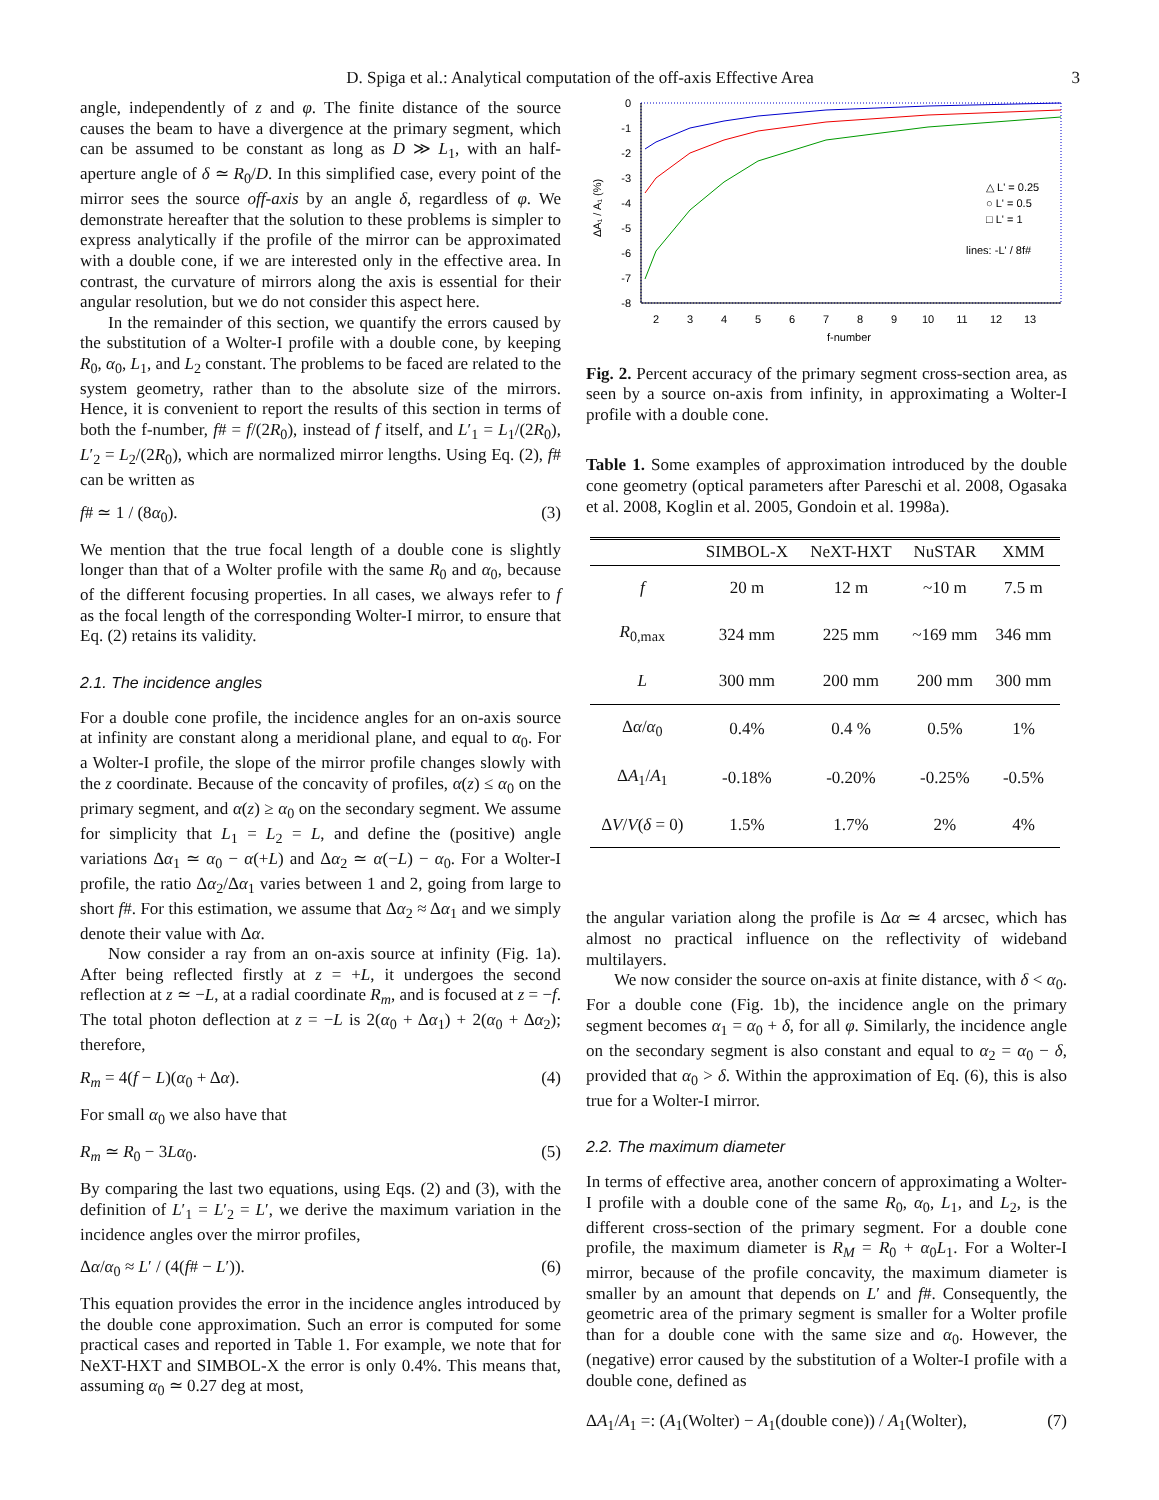D. Spiga et al.: Analytical computation of the off-axis Effective Area 3
angle, independently of z and φ. The finite distance of the source causes the beam to have a divergence at the primary segment, which can be assumed to be constant as long as D ≫ L<sub>1</sub>, with an half-aperture angle of δ ≃ R<sub>0</sub>/D. In this simplified case, every point of the mirror sees the source off-axis by an angle δ, regardless of φ. We demonstrate hereafter that the solution to these problems is simpler to express analytically if the profile of the mirror can be approximated with a double cone, if we are interested only in the effective area. In contrast, the curvature of mirrors along the axis is essential for their angular resolution, but we do not consider this aspect here.
In the remainder of this section, we quantify the errors caused by the substitution of a Wolter-I profile with a double cone, by keeping R<sub>0</sub>, α<sub>0</sub>, L<sub>1</sub>, and L<sub>2</sub> constant. The problems to be faced are related to the system geometry, rather than to the absolute size of the mirrors. Hence, it is convenient to report the results of this section in terms of both the f-number, f# = f/(2R<sub>0</sub>), instead of f itself, and L′<sub>1</sub> = L<sub>1</sub>/(2R<sub>0</sub>), L′<sub>2</sub> = L<sub>2</sub>/(2R<sub>0</sub>), which are normalized mirror lengths. Using Eq. (2), f# can be written as
f# ≃ 1 / (8α<sub>0</sub>). (3)
We mention that the true focal length of a double cone is slightly longer than that of a Wolter profile with the same R<sub>0</sub> and α<sub>0</sub>, because of the different focusing properties. In all cases, we always refer to f as the focal length of the corresponding Wolter-I mirror, to ensure that Eq. (2) retains its validity.
2.1. The incidence angles
For a double cone profile, the incidence angles for an on-axis source at infinity are constant along a meridional plane, and equal to α<sub>0</sub>. For a Wolter-I profile, the slope of the mirror profile changes slowly with the z coordinate. Because of the concavity of profiles, α(z) ≤ α<sub>0</sub> on the primary segment, and α(z) ≥ α<sub>0</sub> on the secondary segment. We assume for simplicity that L<sub>1</sub> = L<sub>2</sub> = L, and define the (positive) angle variations Δα<sub>1</sub> ≃ α<sub>0</sub> − α(+L) and Δα<sub>2</sub> ≃ α(−L) − α<sub>0</sub>. For a Wolter-I profile, the ratio Δα<sub>2</sub>/Δα<sub>1</sub> varies between 1 and 2, going from large to short f#. For this estimation, we assume that Δα<sub>2</sub> ≈ Δα<sub>1</sub> and we simply denote their value with Δα.
Now consider a ray from an on-axis source at infinity (Fig. 1a). After being reflected firstly at z = +L, it undergoes the second reflection at z ≃ −L, at a radial coordinate R<sub>m</sub>, and is focused at z = −f. The total photon deflection at z = −L is 2(α<sub>0</sub> + Δα<sub>1</sub>) + 2(α<sub>0</sub> + Δα<sub>2</sub>); therefore,
R<sub>m</sub> = 4(f − L)(α<sub>0</sub> + Δα). (4)
For small α<sub>0</sub> we also have that
R<sub>m</sub> ≃ R<sub>0</sub> − 3Lα<sub>0</sub>. (5)
By comparing the last two equations, using Eqs. (2) and (3), with the definition of L′<sub>1</sub> = L′<sub>2</sub> = L′, we derive the maximum variation in the incidence angles over the mirror profiles,
Δα/α<sub>0</sub> ≈ L′ / (4(f# − L′)). (6)
This equation provides the error in the incidence angles introduced by the double cone approximation. Such an error is computed for some practical cases and reported in Table 1. For example, we note that for NeXT-HXT and SIMBOL-X the error is only 0.4%. This means that, assuming α<sub>0</sub> ≃ 0.27 deg at most,
0
-1
-2
-3
-4
-5
-6
-7
-8
2
3
4
5
6
7
8
9
10
11
12
13
f-number
ΔA₁ / A₁ (%)
△ L' = 0.25
○ L' = 0.5
□ L' = 1
lines: -L' / 8f#
Fig. 2. Percent accuracy of the primary segment cross-section area, as seen by a source on-axis from infinity, in approximating a Wolter-I profile with a double cone.
Table 1. Some examples of approximation introduced by the double cone geometry (optical parameters after Pareschi et al. 2008, Ogasaka et al. 2008, Koglin et al. 2005, Gondoin et al. 1998a).
| | SIMBOL-X | NeXT-HXT | NuSTAR | XMM |
| --- | --- | --- | --- | --- |
| f | 20 m | 12 m | ~10 m | 7.5 m |
| R<sub>0,max</sub> | 324 mm | 225 mm | ~169 mm | 346 mm |
| L | 300 mm | 200 mm | 200 mm | 300 mm |
| Δ α / α<sub>0</sub> | 0.4% | 0.4 % | 0.5% | 1% |
| Δ A<sub>1</sub>/ A<sub>1</sub> | -0.18% | -0.20% | -0.25% | -0.5% |
| Δ V / V ( δ = 0) | 1.5% | 1.7% | 2% | 4% |
the angular variation along the profile is Δα ≃ 4 arcsec, which has almost no practical influence on the reflectivity of wideband multilayers.
We now consider the source on-axis at finite distance, with δ < α<sub>0</sub>. For a double cone (Fig. 1b), the incidence angle on the primary segment becomes α<sub>1</sub> = α<sub>0</sub> + δ, for all φ. Similarly, the incidence angle on the secondary segment is also constant and equal to α<sub>2</sub> = α<sub>0</sub> − δ, provided that α<sub>0</sub> > δ. Within the approximation of Eq. (6), this is also true for a Wolter-I mirror.
2.2. The maximum diameter
In terms of effective area, another concern of approximating a Wolter-I profile with a double cone of the same R<sub>0</sub>, α<sub>0</sub>, L<sub>1</sub>, and L<sub>2</sub>, is the different cross-section of the primary segment. For a double cone profile, the maximum diameter is R<sub>M</sub> = R<sub>0</sub> + α<sub>0</sub>L<sub>1</sub>. For a Wolter-I mirror, because of the profile concavity, the maximum diameter is smaller by an amount that depends on L′ and f#. Consequently, the geometric area of the primary segment is smaller for a Wolter profile than for a double cone with the same size and α<sub>0</sub>. However, the (negative) error caused by the substitution of a Wolter-I profile with a double cone, defined as
ΔA<sub>1</sub>/A<sub>1</sub> =: (A<sub>1</sub>(Wolter) − A<sub>1</sub>(double cone)) / A<sub>1</sub>(Wolter), (7)